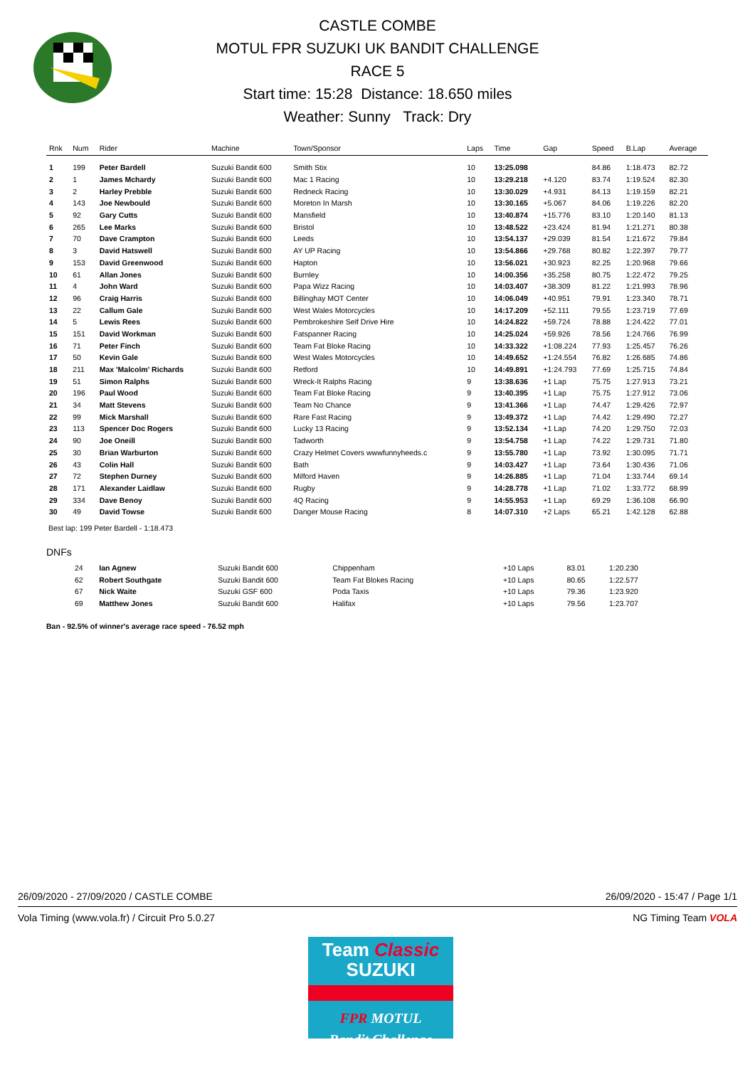CASTLE COMBE
MOTUL FPR SUZUKI UK BANDIT CHALLENGE
RACE 5
Start time: 15:28 Distance: 18.650 miles
Weather: Sunny Track: Dry
| Rnk | Num | Rider | Machine | Town/Sponsor | Laps | Time | Gap | Speed | B.Lap | Average |
| --- | --- | --- | --- | --- | --- | --- | --- | --- | --- | --- |
| 1 | 199 | Peter Bardell | Suzuki Bandit 600 | Smith Stix | 10 | 13:25.098 | | 84.86 | 1:18.473 | 82.72 |
| 2 | 1 | James Mchardy | Suzuki Bandit 600 | Mac 1 Racing | 10 | 13:29.218 | +4.120 | 83.74 | 1:19.524 | 82.30 |
| 3 | 2 | Harley Prebble | Suzuki Bandit 600 | Redneck Racing | 10 | 13:30.029 | +4.931 | 84.13 | 1:19.159 | 82.21 |
| 4 | 143 | Joe Newbould | Suzuki Bandit 600 | Moreton In Marsh | 10 | 13:30.165 | +5.067 | 84.06 | 1:19.226 | 82.20 |
| 5 | 92 | Gary Cutts | Suzuki Bandit 600 | Mansfield | 10 | 13:40.874 | +15.776 | 83.10 | 1:20.140 | 81.13 |
| 6 | 265 | Lee Marks | Suzuki Bandit 600 | Bristol | 10 | 13:48.522 | +23.424 | 81.94 | 1:21.271 | 80.38 |
| 7 | 70 | Dave Crampton | Suzuki Bandit 600 | Leeds | 10 | 13:54.137 | +29.039 | 81.54 | 1:21.672 | 79.84 |
| 8 | 3 | David Hatswell | Suzuki Bandit 600 | AY UP Racing | 10 | 13:54.866 | +29.768 | 80.82 | 1:22.397 | 79.77 |
| 9 | 153 | David Greenwood | Suzuki Bandit 600 | Hapton | 10 | 13:56.021 | +30.923 | 82.25 | 1:20.968 | 79.66 |
| 10 | 61 | Allan Jones | Suzuki Bandit 600 | Burnley | 10 | 14:00.356 | +35.258 | 80.75 | 1:22.472 | 79.25 |
| 11 | 4 | John Ward | Suzuki Bandit 600 | Papa Wizz Racing | 10 | 14:03.407 | +38.309 | 81.22 | 1:21.993 | 78.96 |
| 12 | 96 | Craig Harris | Suzuki Bandit 600 | Billinghay MOT Center | 10 | 14:06.049 | +40.951 | 79.91 | 1:23.340 | 78.71 |
| 13 | 22 | Callum Gale | Suzuki Bandit 600 | West Wales Motorcycles | 10 | 14:17.209 | +52.111 | 79.55 | 1:23.719 | 77.69 |
| 14 | 5 | Lewis Rees | Suzuki Bandit 600 | Pembrokeshire Self Drive Hire | 10 | 14:24.822 | +59.724 | 78.88 | 1:24.422 | 77.01 |
| 15 | 151 | David Workman | Suzuki Bandit 600 | Fatspanner Racing | 10 | 14:25.024 | +59.926 | 78.56 | 1:24.766 | 76.99 |
| 16 | 71 | Peter Finch | Suzuki Bandit 600 | Team Fat Bloke Racing | 10 | 14:33.322 | +1:08.224 | 77.93 | 1:25.457 | 76.26 |
| 17 | 50 | Kevin Gale | Suzuki Bandit 600 | West Wales Motorcycles | 10 | 14:49.652 | +1:24.554 | 76.82 | 1:26.685 | 74.86 |
| 18 | 211 | Max 'Malcolm' Richards | Suzuki Bandit 600 | Retford | 10 | 14:49.891 | +1:24.793 | 77.69 | 1:25.715 | 74.84 |
| 19 | 51 | Simon Ralphs | Suzuki Bandit 600 | Wreck-It Ralphs Racing | 9 | 13:38.636 | +1 Lap | 75.75 | 1:27.913 | 73.21 |
| 20 | 196 | Paul Wood | Suzuki Bandit 600 | Team Fat Bloke Racing | 9 | 13:40.395 | +1 Lap | 75.75 | 1:27.912 | 73.06 |
| 21 | 34 | Matt Stevens | Suzuki Bandit 600 | Team No Chance | 9 | 13:41.366 | +1 Lap | 74.47 | 1:29.426 | 72.97 |
| 22 | 99 | Mick Marshall | Suzuki Bandit 600 | Rare Fast Racing | 9 | 13:49.372 | +1 Lap | 74.42 | 1:29.490 | 72.27 |
| 23 | 113 | Spencer Doc Rogers | Suzuki Bandit 600 | Lucky 13 Racing | 9 | 13:52.134 | +1 Lap | 74.20 | 1:29.750 | 72.03 |
| 24 | 90 | Joe Oneill | Suzuki Bandit 600 | Tadworth | 9 | 13:54.758 | +1 Lap | 74.22 | 1:29.731 | 71.80 |
| 25 | 30 | Brian Warburton | Suzuki Bandit 600 | Crazy Helmet Covers wwwfunnyheeds.c | 9 | 13:55.780 | +1 Lap | 73.92 | 1:30.095 | 71.71 |
| 26 | 43 | Colin Hall | Suzuki Bandit 600 | Bath | 9 | 14:03.427 | +1 Lap | 73.64 | 1:30.436 | 71.06 |
| 27 | 72 | Stephen Durney | Suzuki Bandit 600 | Milford Haven | 9 | 14:26.885 | +1 Lap | 71.04 | 1:33.744 | 69.14 |
| 28 | 171 | Alexander Laidlaw | Suzuki Bandit 600 | Rugby | 9 | 14:28.778 | +1 Lap | 71.02 | 1:33.772 | 68.99 |
| 29 | 334 | Dave Benoy | Suzuki Bandit 600 | 4Q Racing | 9 | 14:55.953 | +1 Lap | 69.29 | 1:36.108 | 66.90 |
| 30 | 49 | David Towse | Suzuki Bandit 600 | Danger Mouse Racing | 8 | 14:07.310 | +2 Laps | 65.21 | 1:42.128 | 62.88 |
Best lap: 199 Peter Bardell - 1:18.473
DNFs
| | 24 | Ian Agnew | Suzuki Bandit 600 | Chippenham | | | +10 Laps | 83.01 | 1:20.230 | |
| | 62 | Robert Southgate | Suzuki Bandit 600 | Team Fat Blokes Racing | | | +10 Laps | 80.65 | 1:22.577 | |
| | 67 | Nick Waite | Suzuki GSF 600 | Poda Taxis | | | +10 Laps | 79.36 | 1:23.920 | |
| | 69 | Matthew Jones | Suzuki Bandit 600 | Halifax | | | +10 Laps | 79.56 | 1:23.707 | |
Ban - 92.5% of winner's average race speed - 76.52 mph
26/09/2020 - 27/09/2020 / CASTLE COMBE 26/09/2020 - 15:47 / Page 1/1
Vola Timing (www.vola.fr) / Circuit Pro 5.0.27 NG Timing Team VOLA
Team Classic
SUZUKI
FPR MOTUL
Bandit Challenge